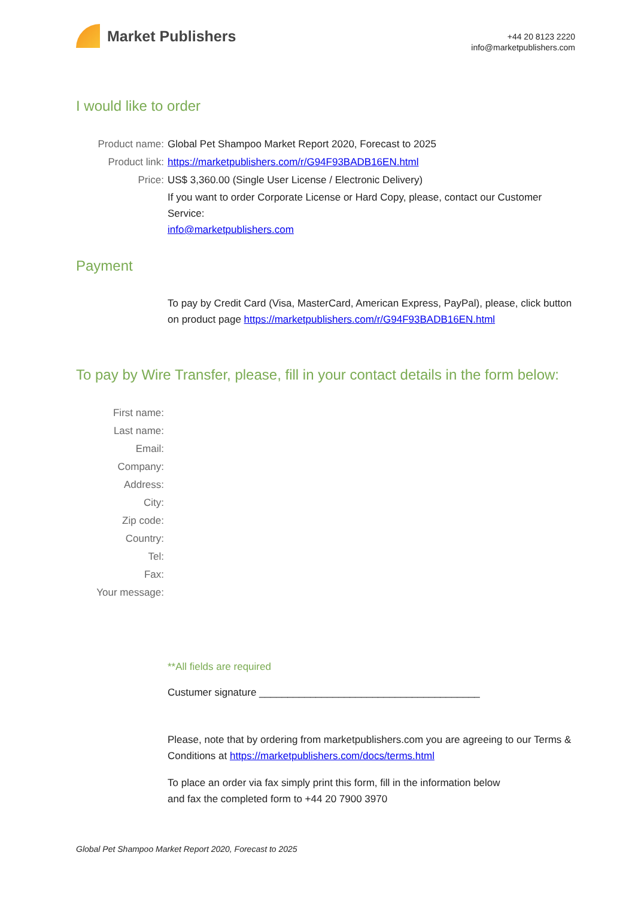Market Publishers
+44 20 8123 2220
info@marketpublishers.com
I would like to order
Product name: Global Pet Shampoo Market Report 2020, Forecast to 2025
Product link: https://marketpublishers.com/r/G94F93BADB16EN.html
Price: US$ 3,360.00 (Single User License / Electronic Delivery)
If you want to order Corporate License or Hard Copy, please, contact our Customer Service:
info@marketpublishers.com
Payment
To pay by Credit Card (Visa, MasterCard, American Express, PayPal), please, click button on product page https://marketpublishers.com/r/G94F93BADB16EN.html
To pay by Wire Transfer, please, fill in your contact details in the form below:
First name:
Last name:
Email:
Company:
Address:
City:
Zip code:
Country:
Tel:
Fax:
Your message:
**All fields are required
Custumer signature _______________________________________
Please, note that by ordering from marketpublishers.com you are agreeing to our Terms & Conditions at https://marketpublishers.com/docs/terms.html
To place an order via fax simply print this form, fill in the information below
and fax the completed form to +44 20 7900 3970
Global Pet Shampoo Market Report 2020, Forecast to 2025